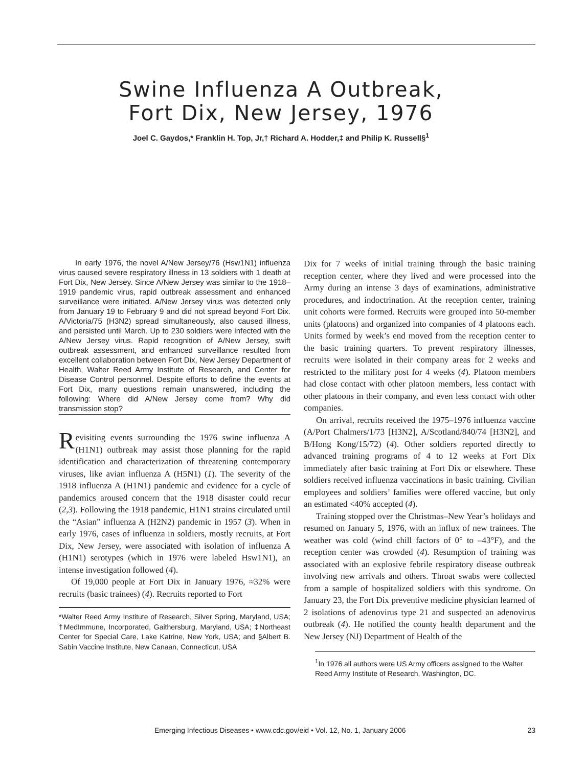Swine Influenza A Outbreak,
Fort Dix, New Jersey, 1976
Joel C. Gaydos,* Franklin H. Top, Jr,† Richard A. Hodder,‡ and Philip K. Russell§<sup>1</sup>
In early 1976, the novel A/New Jersey/76 (Hsw1N1) influenza virus caused severe respiratory illness in 13 soldiers with 1 death at Fort Dix, New Jersey. Since A/New Jersey was similar to the 1918–1919 pandemic virus, rapid outbreak assessment and enhanced surveillance were initiated. A/New Jersey virus was detected only from January 19 to February 9 and did not spread beyond Fort Dix. A/Victoria/75 (H3N2) spread simultaneously, also caused illness, and persisted until March. Up to 230 soldiers were infected with the A/New Jersey virus. Rapid recognition of A/New Jersey, swift outbreak assessment, and enhanced surveillance resulted from excellent collaboration between Fort Dix, New Jersey Department of Health, Walter Reed Army Institute of Research, and Center for Disease Control personnel. Despite efforts to define the events at Fort Dix, many questions remain unanswered, including the following: Where did A/New Jersey come from? Why did transmission stop?
Revisiting events surrounding the 1976 swine influenza A (H1N1) outbreak may assist those planning for the rapid identification and characterization of threatening contemporary viruses, like avian influenza A (H5N1) (1). The severity of the 1918 influenza A (H1N1) pandemic and evidence for a cycle of pandemics aroused concern that the 1918 disaster could recur (2,3). Following the 1918 pandemic, H1N1 strains circulated until the “Asian” influenza A (H2N2) pandemic in 1957 (3). When in early 1976, cases of influenza in soldiers, mostly recruits, at Fort Dix, New Jersey, were associated with isolation of influenza A (H1N1) serotypes (which in 1976 were labeled Hsw1N1), an intense investigation followed (4).
Of 19,000 people at Fort Dix in January 1976, ≈32% were recruits (basic trainees) (4). Recruits reported to Fort
*Walter Reed Army Institute of Research, Silver Spring, Maryland, USA; †MedImmune, Incorporated, Gaithersburg, Maryland, USA; ‡Northeast Center for Special Care, Lake Katrine, New York, USA; and §Albert B. Sabin Vaccine Institute, New Canaan, Connecticut, USA
Dix for 7 weeks of initial training through the basic training reception center, where they lived and were processed into the Army during an intense 3 days of examinations, administrative procedures, and indoctrination. At the reception center, training unit cohorts were formed. Recruits were grouped into 50-member units (platoons) and organized into companies of 4 platoons each. Units formed by week’s end moved from the reception center to the basic training quarters. To prevent respiratory illnesses, recruits were isolated in their company areas for 2 weeks and restricted to the military post for 4 weeks (4). Platoon members had close contact with other platoon members, less contact with other platoons in their company, and even less contact with other companies.
On arrival, recruits received the 1975–1976 influenza vaccine (A/Port Chalmers/1/73 [H3N2], A/Scotland/840/74 [H3N2], and B/Hong Kong/15/72) (4). Other soldiers reported directly to advanced training programs of 4 to 12 weeks at Fort Dix immediately after basic training at Fort Dix or elsewhere. These soldiers received influenza vaccinations in basic training. Civilian employees and soldiers’ families were offered vaccine, but only an estimated <40% accepted (4).
Training stopped over the Christmas–New Year’s holidays and resumed on January 5, 1976, with an influx of new trainees. The weather was cold (wind chill factors of 0° to –43°F), and the reception center was crowded (4). Resumption of training was associated with an explosive febrile respiratory disease outbreak involving new arrivals and others. Throat swabs were collected from a sample of hospitalized soldiers with this syndrome. On January 23, the Fort Dix preventive medicine physician learned of 2 isolations of adenovirus type 21 and suspected an adenovirus outbreak (4). He notified the county health department and the New Jersey (NJ) Department of Health of the
<sup>1</sup> In 1976 all authors were US Army officers assigned to the Walter Reed Army Institute of Research, Washington, DC.
Emerging Infectious Diseases • www.cdc.gov/eid • Vol. 12, No. 1, January 2006 23